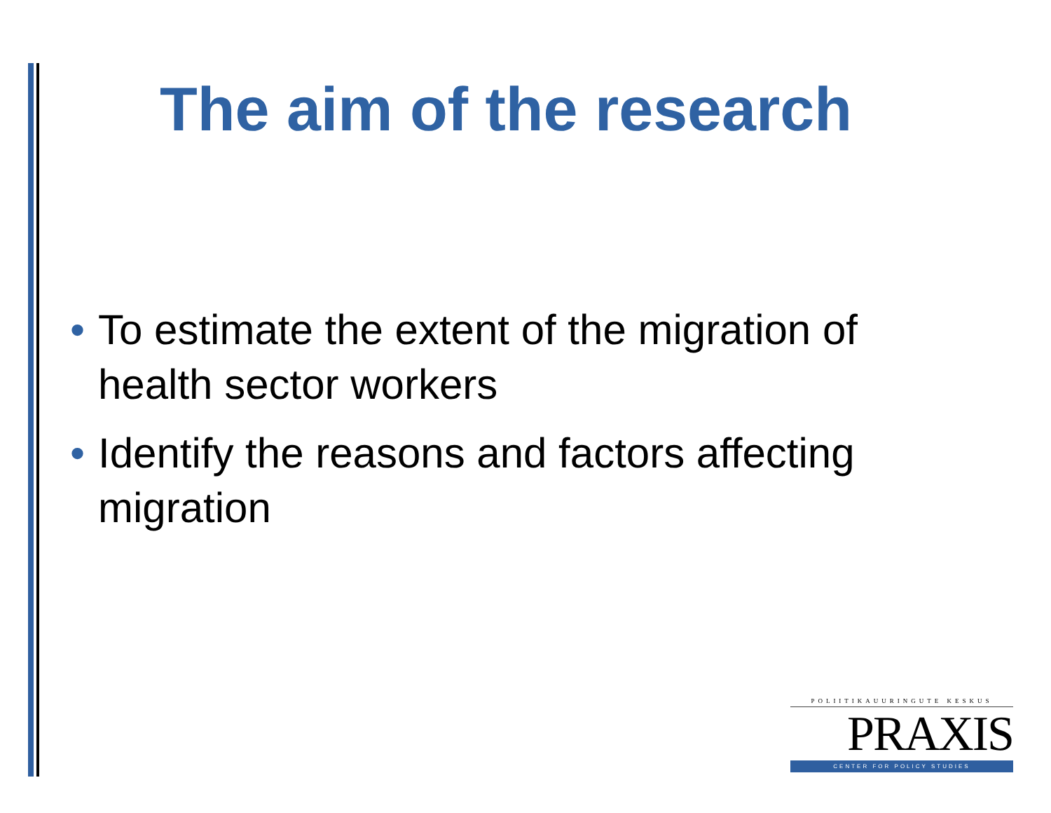The aim of the research
• To estimate the extent of the migration of health sector workers
• Identify the reasons and factors affecting migration
POLIITIKAUURINGUTE KESKUS
PRAXIS
CENTER FOR POLICY STUDIES